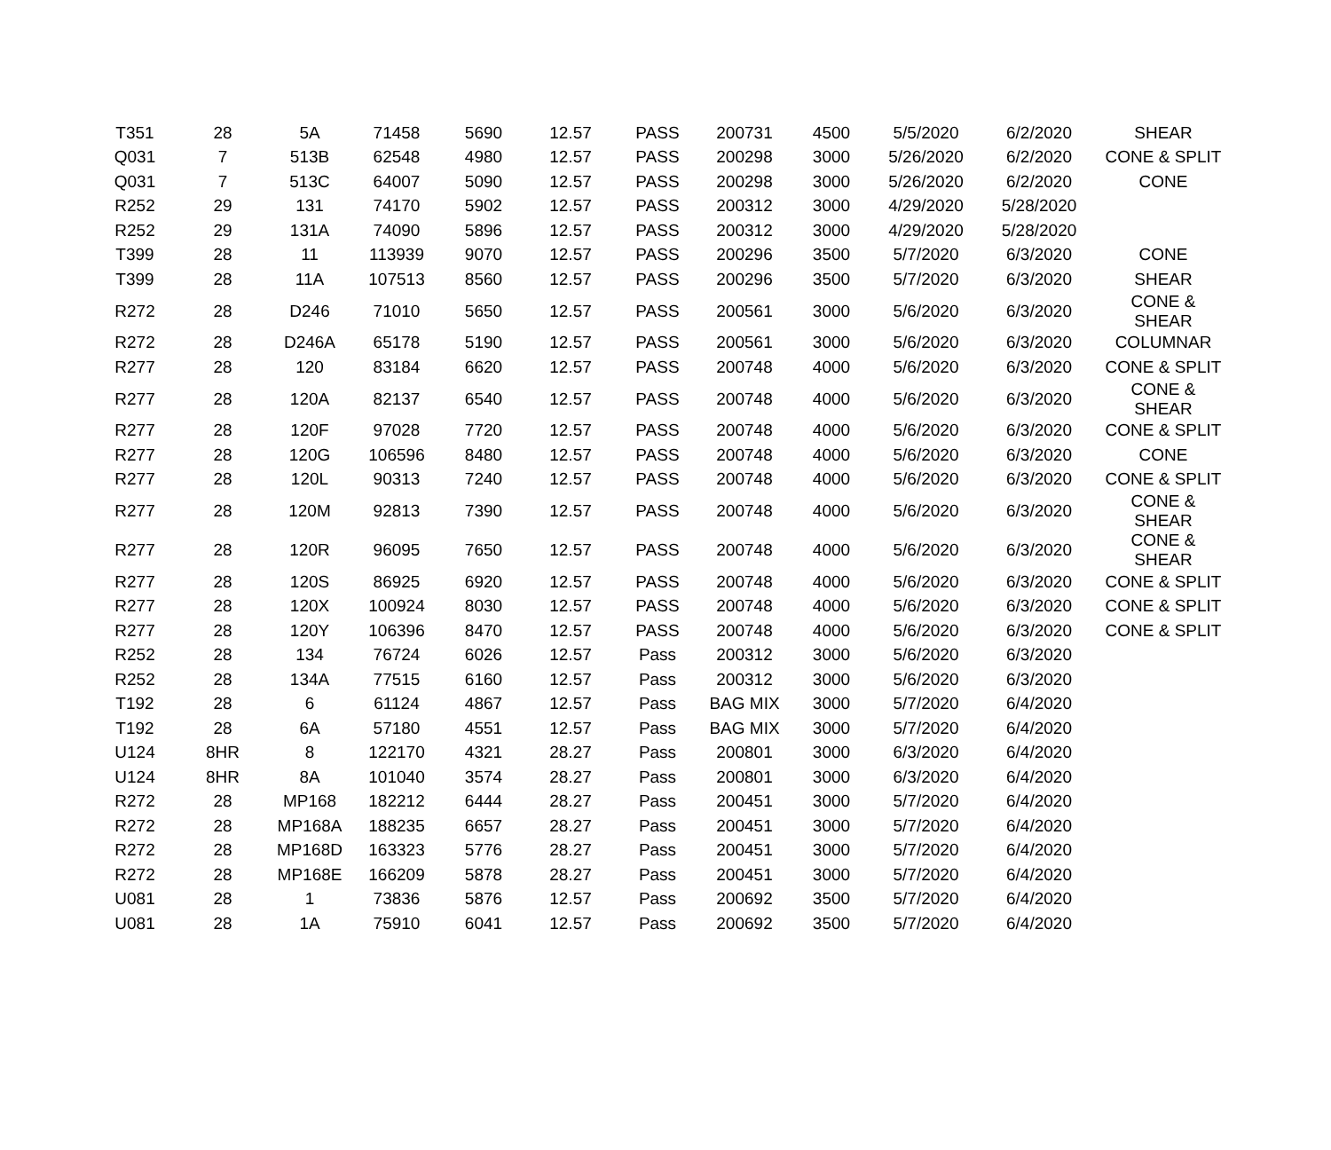| T351 | 28 | 5A | 71458 | 5690 | 12.57 | PASS | 200731 | 4500 | 5/5/2020 | 6/2/2020 | SHEAR |
| Q031 | 7 | 513B | 62548 | 4980 | 12.57 | PASS | 200298 | 3000 | 5/26/2020 | 6/2/2020 | CONE & SPLIT |
| Q031 | 7 | 513C | 64007 | 5090 | 12.57 | PASS | 200298 | 3000 | 5/26/2020 | 6/2/2020 | CONE |
| R252 | 29 | 131 | 74170 | 5902 | 12.57 | PASS | 200312 | 3000 | 4/29/2020 | 5/28/2020 | |
| R252 | 29 | 131A | 74090 | 5896 | 12.57 | PASS | 200312 | 3000 | 4/29/2020 | 5/28/2020 | |
| T399 | 28 | 11 | 113939 | 9070 | 12.57 | PASS | 200296 | 3500 | 5/7/2020 | 6/3/2020 | CONE |
| T399 | 28 | 11A | 107513 | 8560 | 12.57 | PASS | 200296 | 3500 | 5/7/2020 | 6/3/2020 | SHEAR |
| R272 | 28 | D246 | 71010 | 5650 | 12.57 | PASS | 200561 | 3000 | 5/6/2020 | 6/3/2020 | CONE & SHEAR |
| R272 | 28 | D246A | 65178 | 5190 | 12.57 | PASS | 200561 | 3000 | 5/6/2020 | 6/3/2020 | COLUMNAR |
| R277 | 28 | 120 | 83184 | 6620 | 12.57 | PASS | 200748 | 4000 | 5/6/2020 | 6/3/2020 | CONE & SPLIT |
| R277 | 28 | 120A | 82137 | 6540 | 12.57 | PASS | 200748 | 4000 | 5/6/2020 | 6/3/2020 | CONE & SHEAR |
| R277 | 28 | 120F | 97028 | 7720 | 12.57 | PASS | 200748 | 4000 | 5/6/2020 | 6/3/2020 | CONE & SPLIT |
| R277 | 28 | 120G | 106596 | 8480 | 12.57 | PASS | 200748 | 4000 | 5/6/2020 | 6/3/2020 | CONE |
| R277 | 28 | 120L | 90313 | 7240 | 12.57 | PASS | 200748 | 4000 | 5/6/2020 | 6/3/2020 | CONE & SPLIT |
| R277 | 28 | 120M | 92813 | 7390 | 12.57 | PASS | 200748 | 4000 | 5/6/2020 | 6/3/2020 | CONE & SHEAR |
| R277 | 28 | 120R | 96095 | 7650 | 12.57 | PASS | 200748 | 4000 | 5/6/2020 | 6/3/2020 | CONE & SHEAR |
| R277 | 28 | 120S | 86925 | 6920 | 12.57 | PASS | 200748 | 4000 | 5/6/2020 | 6/3/2020 | CONE & SPLIT |
| R277 | 28 | 120X | 100924 | 8030 | 12.57 | PASS | 200748 | 4000 | 5/6/2020 | 6/3/2020 | CONE & SPLIT |
| R277 | 28 | 120Y | 106396 | 8470 | 12.57 | PASS | 200748 | 4000 | 5/6/2020 | 6/3/2020 | CONE & SPLIT |
| R252 | 28 | 134 | 76724 | 6026 | 12.57 | Pass | 200312 | 3000 | 5/6/2020 | 6/3/2020 | |
| R252 | 28 | 134A | 77515 | 6160 | 12.57 | Pass | 200312 | 3000 | 5/6/2020 | 6/3/2020 | |
| T192 | 28 | 6 | 61124 | 4867 | 12.57 | Pass | BAG MIX | 3000 | 5/7/2020 | 6/4/2020 | |
| T192 | 28 | 6A | 57180 | 4551 | 12.57 | Pass | BAG MIX | 3000 | 5/7/2020 | 6/4/2020 | |
| U124 | 8HR | 8 | 122170 | 4321 | 28.27 | Pass | 200801 | 3000 | 6/3/2020 | 6/4/2020 | |
| U124 | 8HR | 8A | 101040 | 3574 | 28.27 | Pass | 200801 | 3000 | 6/3/2020 | 6/4/2020 | |
| R272 | 28 | MP168 | 182212 | 6444 | 28.27 | Pass | 200451 | 3000 | 5/7/2020 | 6/4/2020 | |
| R272 | 28 | MP168A | 188235 | 6657 | 28.27 | Pass | 200451 | 3000 | 5/7/2020 | 6/4/2020 | |
| R272 | 28 | MP168D | 163323 | 5776 | 28.27 | Pass | 200451 | 3000 | 5/7/2020 | 6/4/2020 | |
| R272 | 28 | MP168E | 166209 | 5878 | 28.27 | Pass | 200451 | 3000 | 5/7/2020 | 6/4/2020 | |
| U081 | 28 | 1 | 73836 | 5876 | 12.57 | Pass | 200692 | 3500 | 5/7/2020 | 6/4/2020 | |
| U081 | 28 | 1A | 75910 | 6041 | 12.57 | Pass | 200692 | 3500 | 5/7/2020 | 6/4/2020 | |